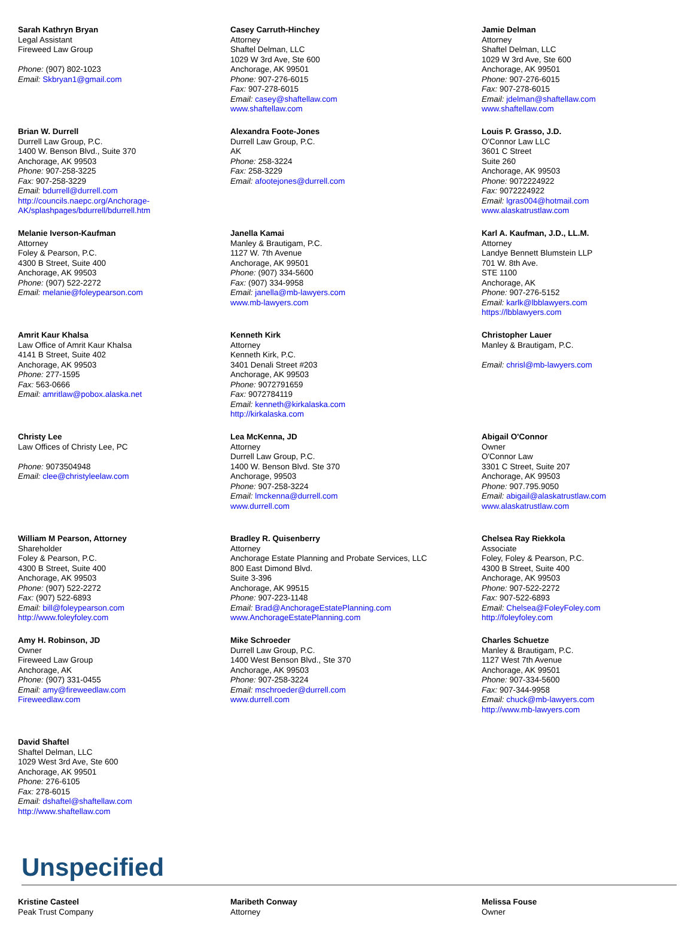| Sarah Kathryn Bryan Legal Assistant Fireweed Law Group Phone: (907) 802-1023 Email: Skbryan1@gmail.com | Casey Carruth-Hinchey Attorney Shaftel Delman, LLC 1029 W 3rd Ave, Ste 600 Anchorage, AK 99501 Phone: 907-276-6015 Fax: 907-278-6015 Email: casey@shaftellaw.com www.shaftellaw.com | Jamie Delman Attorney Shaftel Delman, LLC 1029 W 3rd Ave, Ste 600 Anchorage, AK 99501 Phone: 907-276-6015 Fax: 907-278-6015 Email: jdelman@shaftellaw.com www.shaftellaw.com |
| Brian W. Durrell Durrell Law Group, P.C. 1400 W. Benson Blvd., Suite 370 Anchorage, AK 99503 Phone: 907-258-3225 Fax: 907-258-3229 Email: bdurrell@durrell.com http://councils.naepc.org/Anchorage-AK/splashpages/bdurrell/bdurrell.htm | Alexandra Foote-Jones Durrell Law Group, P.C. AK Phone: 258-3224 Fax: 258-3229 Email: afootejones@durrell.com | Louis P. Grasso, J.D. O'Connor Law LLC 3601 C Street Suite 260 Anchorage, AK 99503 Phone: 9072224922 Fax: 9072224922 Email: lgras004@hotmail.com www.alaskatrustlaw.com |
| Melanie Iverson-Kaufman Attorney Foley & Pearson, P.C. 4300 B Street, Suite 400 Anchorage, AK 99503 Phone: (907) 522-2272 Email: melanie@foleypearson.com | Janella Kamai Manley & Brautigam, P.C. 1127 W. 7th Avenue Anchorage, AK 99501 Phone: (907) 334-5600 Fax: (907) 334-9958 Email: janella@mb-lawyers.com www.mb-lawyers.com | Karl A. Kaufman, J.D., LL.M. Attorney Landye Bennett Blumstein LLP 701 W. 8th Ave. STE 1100 Anchorage, AK Phone: 907-276-5152 Email: karlk@lbblawyers.com https://lbblawyers.com |
| Amrit Kaur Khalsa Law Office of Amrit Kaur Khalsa 4141 B Street, Suite 402 Anchorage, AK 99503 Phone: 277-1595 Fax: 563-0666 Email: amritlaw@pobox.alaska.net | Kenneth Kirk Attorney Kenneth Kirk, P.C. 3401 Denali Street #203 Anchorage, AK 99503 Phone: 9072791659 Fax: 9072784119 Email: kenneth@kirkalaska.com http://kirkalaska.com | Christopher Lauer Manley & Brautigam, P.C. Email: chrisl@mb-lawyers.com |
| Christy Lee Law Offices of Christy Lee, PC Phone: 9073504948 Email: clee@christyleelaw.com | Lea McKenna, JD Attorney Durrell Law Group, P.C. 1400 W. Benson Blvd. Ste 370 Anchorage, 99503 Phone: 907-258-3224 Email: lmckenna@durrell.com www.durrell.com | Abigail O'Connor Owner O'Connor Law 3301 C Street, Suite 207 Anchorage, AK 99503 Phone: 907.795.9050 Email: abigail@alaskatrustlaw.com www.alaskatrustlaw.com |
| William M Pearson, Attorney Shareholder Foley & Pearson, P.C. 4300 B Street, Suite 400 Anchorage, AK 99503 Phone: (907) 522-2272 Fax: (907) 522-6893 Email: bill@foleypearson.com http://www.foleyfoley.com | Bradley R. Quisenberry Attorney Anchorage Estate Planning and Probate Services, LLC 800 East Dimond Blvd. Suite 3-396 Anchorage, AK 99515 Phone: 907-223-1148 Email: Brad@AnchorageEstatePlanning.com www.AnchorageEstatePlanning.com | Chelsea Ray Riekkola Associate Foley, Foley & Pearson, P.C. 4300 B Street, Suite 400 Anchorage, AK 99503 Phone: 907-522-2272 Fax: 907-522-6893 Email: Chelsea@FoleyFoley.com http://foleyfoley.com |
| Amy H. Robinson, JD Owner Fireweed Law Group Anchorage, AK Phone: (907) 331-0455 Email: amy@fireweedlaw.com Fireweedlaw.com | Mike Schroeder Durrell Law Group, P.C. 1400 West Benson Blvd., Ste 370 Anchorage, AK 99503 Phone: 907-258-3224 Email: mschroeder@durrell.com www.durrell.com | Charles Schuetze Manley & Brautigam, P.C. 1127 West 7th Avenue Anchorage, AK 99501 Phone: 907-334-5600 Fax: 907-344-9958 Email: chuck@mb-lawyers.com http://www.mb-lawyers.com |
| David Shaftel Shaftel Delman, LLC 1029 West 3rd Ave, Ste 600 Anchorage, AK 99501 Phone: 276-6105 Fax: 278-6015 Email: dshaftel@shaftellaw.com http://www.shaftellaw.com | | |
Unspecified
| Kristine Casteel Peak Trust Company | Maribeth Conway Attorney | Melissa Fouse Owner |